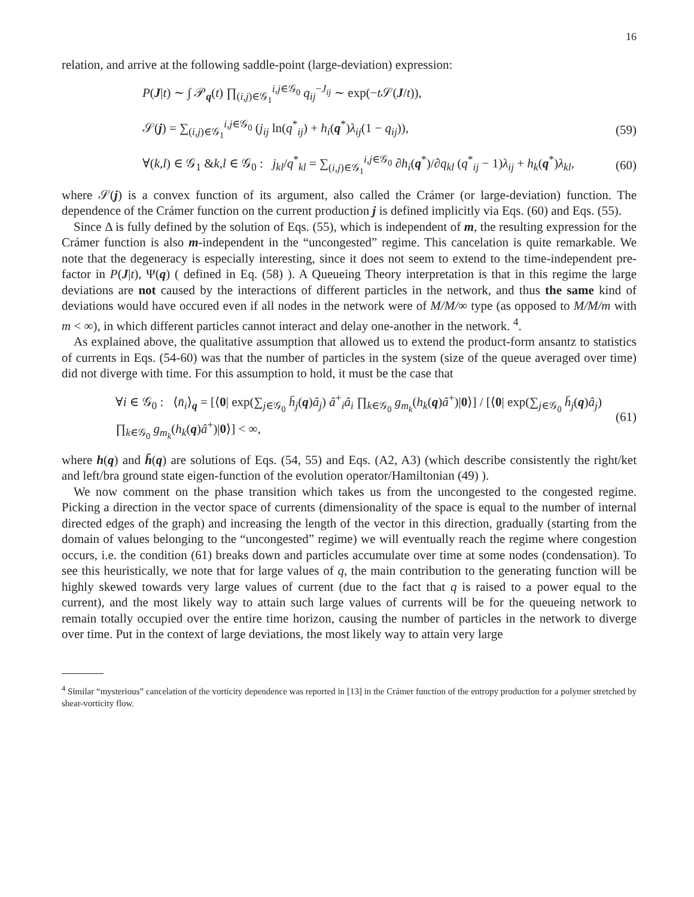16
relation, and arrive at the following saddle-point (large-deviation) expression:
P(J|t) ∼ ∫ 𝒫<sub>q</sub>(t) ∏<sub>(i,j)∈𝒢<sub>1</sub></sub><sup>i,j∈𝒢<sub>0</sub></sup> q<sub>ij</sub><sup>−J<sub>ij</sub></sup> ∼ exp(−t 𝒮(J/t)),
𝒮(j) = ∑<sub>(i,j)∈𝒢<sub>1</sub></sub><sup>i,j∈𝒢<sub>0</sub></sup> (j<sub>ij</sub> ln(q<sup>*</sup><sub>ij</sub>) + h<sub>i</sub>(q<sup>*</sup>)λ<sub>ij</sub>(1 − q<sub>ij</sub>)), (59)
∀(k,l) ∈ 𝒢<sub>1</sub> &k,l ∈ 𝒢<sub>0</sub> : j<sub>kl</sub>/q<sup>*</sup><sub>kl</sub> = ∑<sub>(i,j)∈𝒢<sub>1</sub></sub><sup>i,j∈𝒢<sub>0</sub></sup> ∂h<sub>i</sub>(q<sup>*</sup>)/∂q<sub>kl</sub> (q<sup>*</sup><sub>ij</sub> − 1)λ<sub>ij</sub> + h<sub>k</sub>(q<sup>*</sup>)λ<sub>kl</sub>, (60)
where 𝒮(j) is a convex function of its argument, also called the Crámer (or large-deviation) function. The dependence of the Crámer function on the current production j is defined implicitly via Eqs. (60) and Eqs. (55).
Since Δ is fully defined by the solution of Eqs. (55), which is independent of m, the resulting expression for the Crámer function is also m-independent in the “uncongested” regime. This cancelation is quite remarkable. We note that the degeneracy is especially interesting, since it does not seem to extend to the time-independent pre-factor in P(J|t), Ψ(q) ( defined in Eq. (58) ). A Queueing Theory interpretation is that in this regime the large deviations are not caused by the interactions of different particles in the network, and thus the same kind of deviations would have occured even if all nodes in the network were of M/M/∞ type (as opposed to M/M/m with m < ∞), in which different particles cannot interact and delay one-another in the network. <sup>4</sup>.
As explained above, the qualitative assumption that allowed us to extend the product-form ansantz to statistics of currents in Eqs. (54-60) was that the number of particles in the system (size of the queue averaged over time) did not diverge with time. For this assumption to hold, it must be the case that
∀i ∈ 𝒢<sub>0</sub> : ⟨n̄<sub>i</sub>⟩<sub>q</sub> = [⟨0| exp(∑<sub>j∈𝒢<sub>0</sub></sub> h̄<sub>j</sub>(q)â<sub>j</sub>) â<sup>+</sup><sub>i</sub>â<sub>i</sub> ∏<sub>k∈𝒢<sub>0</sub></sub> g<sub>m<sub>k</sub></sub>(h<sub>k</sub>(q)â<sup>+</sup>)|0⟩] / [⟨0| exp(∑<sub>j∈𝒢<sub>0</sub></sub> h̄<sub>j</sub>(q)â<sub>j</sub>) ∏<sub>k∈𝒢<sub>0</sub></sub> g<sub>m<sub>k</sub></sub>(h<sub>k</sub>(q)â<sup>+</sup>)|0⟩] < ∞, (61)
where h(q) and h̄(q) are solutions of Eqs. (54, 55) and Eqs. (A2, A3) (which describe consistently the right/ket and left/bra ground state eigen-function of the evolution operator/Hamiltonian (49) ).
We now comment on the phase transition which takes us from the uncongested to the congested regime. Picking a direction in the vector space of currents (dimensionality of the space is equal to the number of internal directed edges of the graph) and increasing the length of the vector in this direction, gradually (starting from the domain of values belonging to the “uncongested” regime) we will eventually reach the regime where congestion occurs, i.e. the condition (61) breaks down and particles accumulate over time at some nodes (condensation). To see this heuristically, we note that for large values of q, the main contribution to the generating function will be highly skewed towards very large values of current (due to the fact that q is raised to a power equal to the current), and the most likely way to attain such large values of currents will be for the queueing network to remain totally occupied over the entire time horizon, causing the number of particles in the network to diverge over time. Put in the context of large deviations, the most likely way to attain very large
<sup>4</sup> Similar “mysterious” cancelation of the vorticity dependence was reported in [13] in the Crámer function of the entropy production for a polymer stretched by shear-vorticity flow.